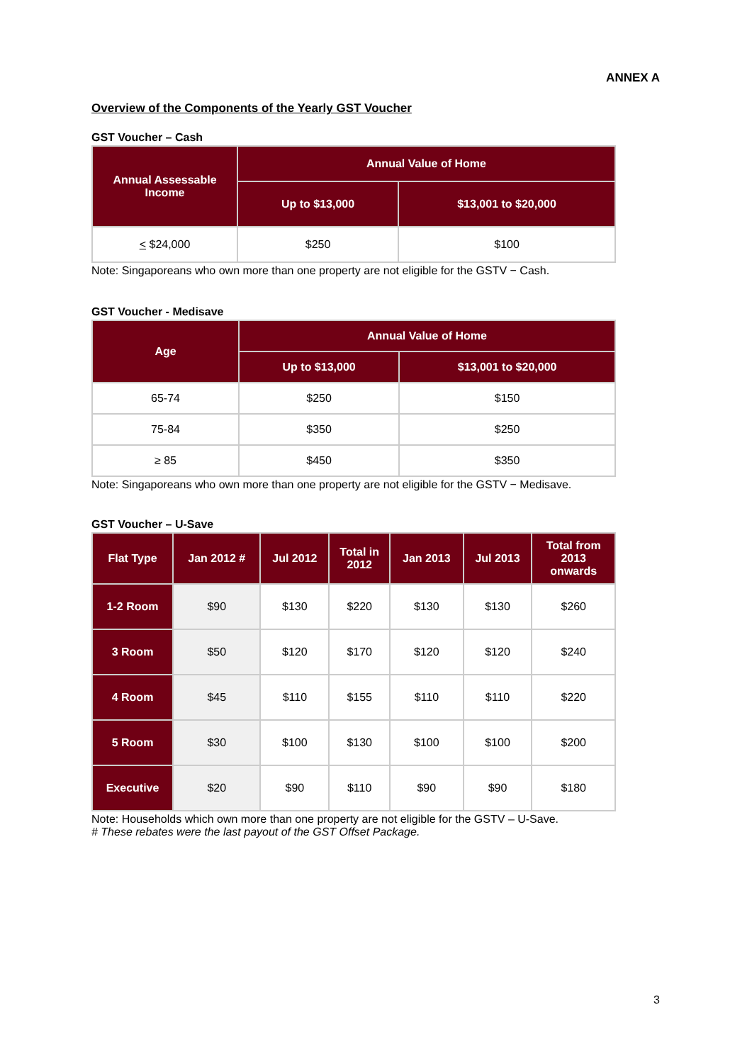ANNEX A
Overview of the Components of the Yearly GST Voucher
GST Voucher – Cash
| Annual Assessable Income | Annual Value of Home | |
| --- | --- | --- |
| | Up to $13,000 | $13,001 to $20,000 |
| < $24,000 | $250 | $100 |
Note: Singaporeans who own more than one property are not eligible for the GSTV − Cash.
GST Voucher - Medisave
| Age | Annual Value of Home | |
| --- | --- | --- |
| | Up to $13,000 | $13,001 to $20,000 |
| 65-74 | $250 | $150 |
| 75-84 | $350 | $250 |
| ≥ 85 | $450 | $350 |
Note: Singaporeans who own more than one property are not eligible for the GSTV − Medisave.
GST Voucher – U-Save
| Flat Type | Jan 2012 # | Jul 2012 | Total in 2012 | Jan 2013 | Jul 2013 | Total from 2013 onwards |
| --- | --- | --- | --- | --- | --- | --- |
| 1-2 Room | $90 | $130 | $220 | $130 | $130 | $260 |
| 3 Room | $50 | $120 | $170 | $120 | $120 | $240 |
| 4 Room | $45 | $110 | $155 | $110 | $110 | $220 |
| 5 Room | $30 | $100 | $130 | $100 | $100 | $200 |
| Executive | $20 | $90 | $110 | $90 | $90 | $180 |
Note: Households which own more than one property are not eligible for the GSTV – U-Save.
# These rebates were the last payout of the GST Offset Package.
3